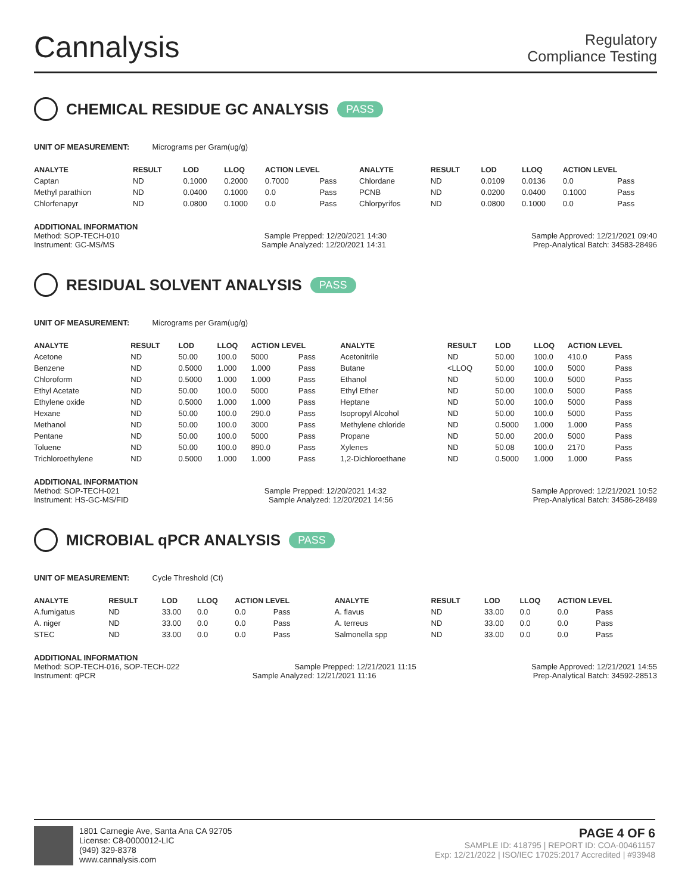Cannalysis
Regulatory
Compliance Testing
CHEMICAL RESIDUE GC ANALYSIS PASS
UNIT OF MEASUREMENT: Micrograms per Gram(ug/g)
| ANALYTE | RESULT | LOD | LLOQ | ACTION LEVEL | | ANALYTE | RESULT | LOD | LLOQ | ACTION LEVEL | |
| --- | --- | --- | --- | --- | --- | --- | --- | --- | --- | --- | --- |
| Captan | ND | 0.1000 | 0.2000 | 0.7000 | Pass | Chlordane | ND | 0.0109 | 0.0136 | 0.0 | Pass |
| Methyl parathion | ND | 0.0400 | 0.1000 | 0.0 | Pass | PCNB | ND | 0.0200 | 0.0400 | 0.1000 | Pass |
| Chlorfenapyr | ND | 0.0800 | 0.1000 | 0.0 | Pass | Chlorpyrifos | ND | 0.0800 | 0.1000 | 0.0 | Pass |
ADDITIONAL INFORMATION
Method: SOP-TECH-010 Sample Prepped: 12/20/2021 14:30 Sample Approved: 12/21/2021 09:40
Instrument: GC-MS/MS Sample Analyzed: 12/20/2021 14:31 Prep-Analytical Batch: 34583-28496
RESIDUAL SOLVENT ANALYSIS PASS
UNIT OF MEASUREMENT: Micrograms per Gram(ug/g)
| ANALYTE | RESULT | LOD | LLOQ | ACTION LEVEL | | ANALYTE | RESULT | LOD | LLOQ | ACTION LEVEL | |
| --- | --- | --- | --- | --- | --- | --- | --- | --- | --- | --- | --- |
| Acetone | ND | 50.00 | 100.0 | 5000 | Pass | Acetonitrile | ND | 50.00 | 100.0 | 410.0 | Pass |
| Benzene | ND | 0.5000 | 1.000 | 1.000 | Pass | Butane | <LLOQ | 50.00 | 100.0 | 5000 | Pass |
| Chloroform | ND | 0.5000 | 1.000 | 1.000 | Pass | Ethanol | ND | 50.00 | 100.0 | 5000 | Pass |
| Ethyl Acetate | ND | 50.00 | 100.0 | 5000 | Pass | Ethyl Ether | ND | 50.00 | 100.0 | 5000 | Pass |
| Ethylene oxide | ND | 0.5000 | 1.000 | 1.000 | Pass | Heptane | ND | 50.00 | 100.0 | 5000 | Pass |
| Hexane | ND | 50.00 | 100.0 | 290.0 | Pass | Isopropyl Alcohol | ND | 50.00 | 100.0 | 5000 | Pass |
| Methanol | ND | 50.00 | 100.0 | 3000 | Pass | Methylene chloride | ND | 0.5000 | 1.000 | 1.000 | Pass |
| Pentane | ND | 50.00 | 100.0 | 5000 | Pass | Propane | ND | 50.00 | 200.0 | 5000 | Pass |
| Toluene | ND | 50.00 | 100.0 | 890.0 | Pass | Xylenes | ND | 50.08 | 100.0 | 2170 | Pass |
| Trichloroethylene | ND | 0.5000 | 1.000 | 1.000 | Pass | 1,2-Dichloroethane | ND | 0.5000 | 1.000 | 1.000 | Pass |
ADDITIONAL INFORMATION
Method: SOP-TECH-021 Sample Prepped: 12/20/2021 14:32 Sample Approved: 12/21/2021 10:52
Instrument: HS-GC-MS/FID Sample Analyzed: 12/20/2021 14:56 Prep-Analytical Batch: 34586-28499
MICROBIAL qPCR ANALYSIS PASS
UNIT OF MEASUREMENT: Cycle Threshold (Ct)
| ANALYTE | RESULT | LOD | LLOQ | ACTION LEVEL | | ANALYTE | RESULT | LOD | LLOQ | ACTION LEVEL | |
| --- | --- | --- | --- | --- | --- | --- | --- | --- | --- | --- | --- |
| A.fumigatus | ND | 33.00 | 0.0 | 0.0 | Pass | A. flavus | ND | 33.00 | 0.0 | 0.0 | Pass |
| A. niger | ND | 33.00 | 0.0 | 0.0 | Pass | A. terreus | ND | 33.00 | 0.0 | 0.0 | Pass |
| STEC | ND | 33.00 | 0.0 | 0.0 | Pass | Salmonella spp | ND | 33.00 | 0.0 | 0.0 | Pass |
ADDITIONAL INFORMATION
Method: SOP-TECH-016, SOP-TECH-022 Sample Prepped: 12/21/2021 11:15 Sample Approved: 12/21/2021 14:55
Instrument: qPCR Sample Analyzed: 12/21/2021 11:16 Prep-Analytical Batch: 34592-28513
1801 Carnegie Ave, Santa Ana CA 92705
License: C8-0000012-LIC
(949) 329-8378
www.cannalysis.com
PAGE 4 OF 6
SAMPLE ID: 418795 | REPORT ID: COA-00461157
Exp: 12/21/2022 | ISO/IEC 17025:2017 Accredited | #93948